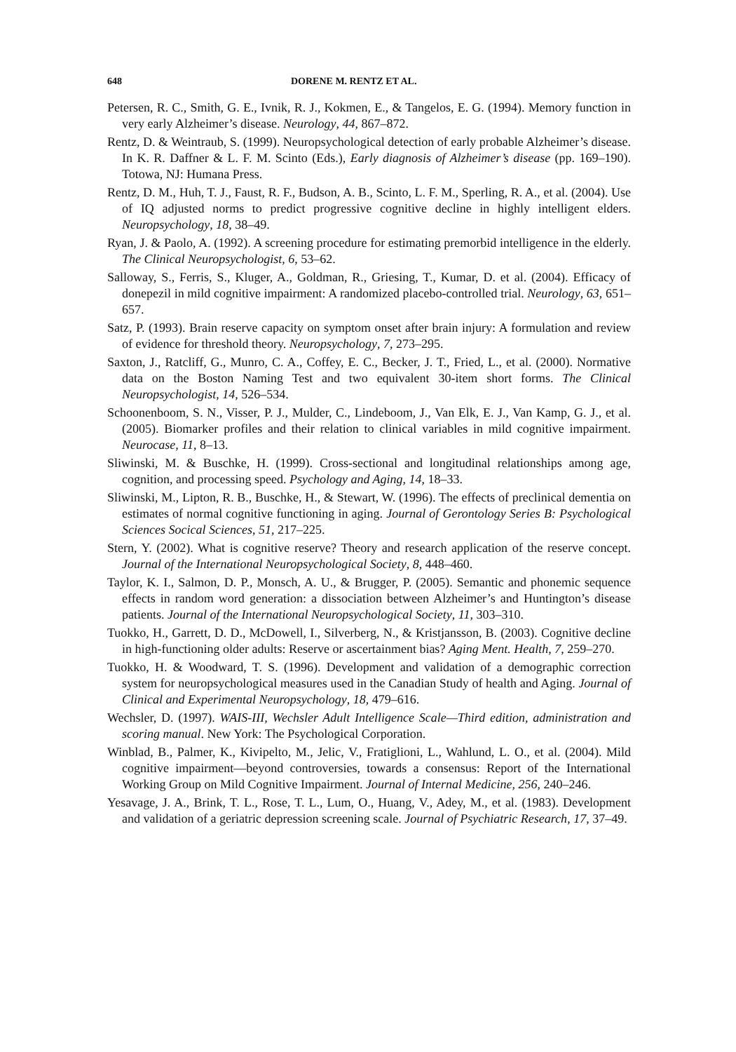648 DORENE M. RENTZ ET AL.
Petersen, R. C., Smith, G. E., Ivnik, R. J., Kokmen, E., & Tangelos, E. G. (1994). Memory function in very early Alzheimer’s disease. Neurology, 44, 867–872.
Rentz, D. & Weintraub, S. (1999). Neuropsychological detection of early probable Alzheimer’s disease. In K. R. Daffner & L. F. M. Scinto (Eds.), Early diagnosis of Alzheimer’s disease (pp. 169–190). Totowa, NJ: Humana Press.
Rentz, D. M., Huh, T. J., Faust, R. F., Budson, A. B., Scinto, L. F. M., Sperling, R. A., et al. (2004). Use of IQ adjusted norms to predict progressive cognitive decline in highly intelligent elders. Neuropsychology, 18, 38–49.
Ryan, J. & Paolo, A. (1992). A screening procedure for estimating premorbid intelligence in the elderly. The Clinical Neuropsychologist, 6, 53–62.
Salloway, S., Ferris, S., Kluger, A., Goldman, R., Griesing, T., Kumar, D. et al. (2004). Efficacy of donepezil in mild cognitive impairment: A randomized placebo-controlled trial. Neurology, 63, 651–657.
Satz, P. (1993). Brain reserve capacity on symptom onset after brain injury: A formulation and review of evidence for threshold theory. Neuropsychology, 7, 273–295.
Saxton, J., Ratcliff, G., Munro, C. A., Coffey, E. C., Becker, J. T., Fried, L., et al. (2000). Normative data on the Boston Naming Test and two equivalent 30-item short forms. The Clinical Neuropsychologist, 14, 526–534.
Schoonenboom, S. N., Visser, P. J., Mulder, C., Lindeboom, J., Van Elk, E. J., Van Kamp, G. J., et al. (2005). Biomarker profiles and their relation to clinical variables in mild cognitive impairment. Neurocase, 11, 8–13.
Sliwinski, M. & Buschke, H. (1999). Cross-sectional and longitudinal relationships among age, cognition, and processing speed. Psychology and Aging, 14, 18–33.
Sliwinski, M., Lipton, R. B., Buschke, H., & Stewart, W. (1996). The effects of preclinical dementia on estimates of normal cognitive functioning in aging. Journal of Gerontology Series B: Psychological Sciences Socical Sciences, 51, 217–225.
Stern, Y. (2002). What is cognitive reserve? Theory and research application of the reserve concept. Journal of the International Neuropsychological Society, 8, 448–460.
Taylor, K. I., Salmon, D. P., Monsch, A. U., & Brugger, P. (2005). Semantic and phonemic sequence effects in random word generation: a dissociation between Alzheimer’s and Huntington’s disease patients. Journal of the International Neuropsychological Society, 11, 303–310.
Tuokko, H., Garrett, D. D., McDowell, I., Silverberg, N., & Kristjansson, B. (2003). Cognitive decline in high-functioning older adults: Reserve or ascertainment bias? Aging Ment. Health, 7, 259–270.
Tuokko, H. & Woodward, T. S. (1996). Development and validation of a demographic correction system for neuropsychological measures used in the Canadian Study of health and Aging. Journal of Clinical and Experimental Neuropsychology, 18, 479–616.
Wechsler, D. (1997). WAIS-III, Wechsler Adult Intelligence Scale—Third edition, administration and scoring manual. New York: The Psychological Corporation.
Winblad, B., Palmer, K., Kivipelto, M., Jelic, V., Fratiglioni, L., Wahlund, L. O., et al. (2004). Mild cognitive impairment—beyond controversies, towards a consensus: Report of the International Working Group on Mild Cognitive Impairment. Journal of Internal Medicine, 256, 240–246.
Yesavage, J. A., Brink, T. L., Rose, T. L., Lum, O., Huang, V., Adey, M., et al. (1983). Development and validation of a geriatric depression screening scale. Journal of Psychiatric Research, 17, 37–49.